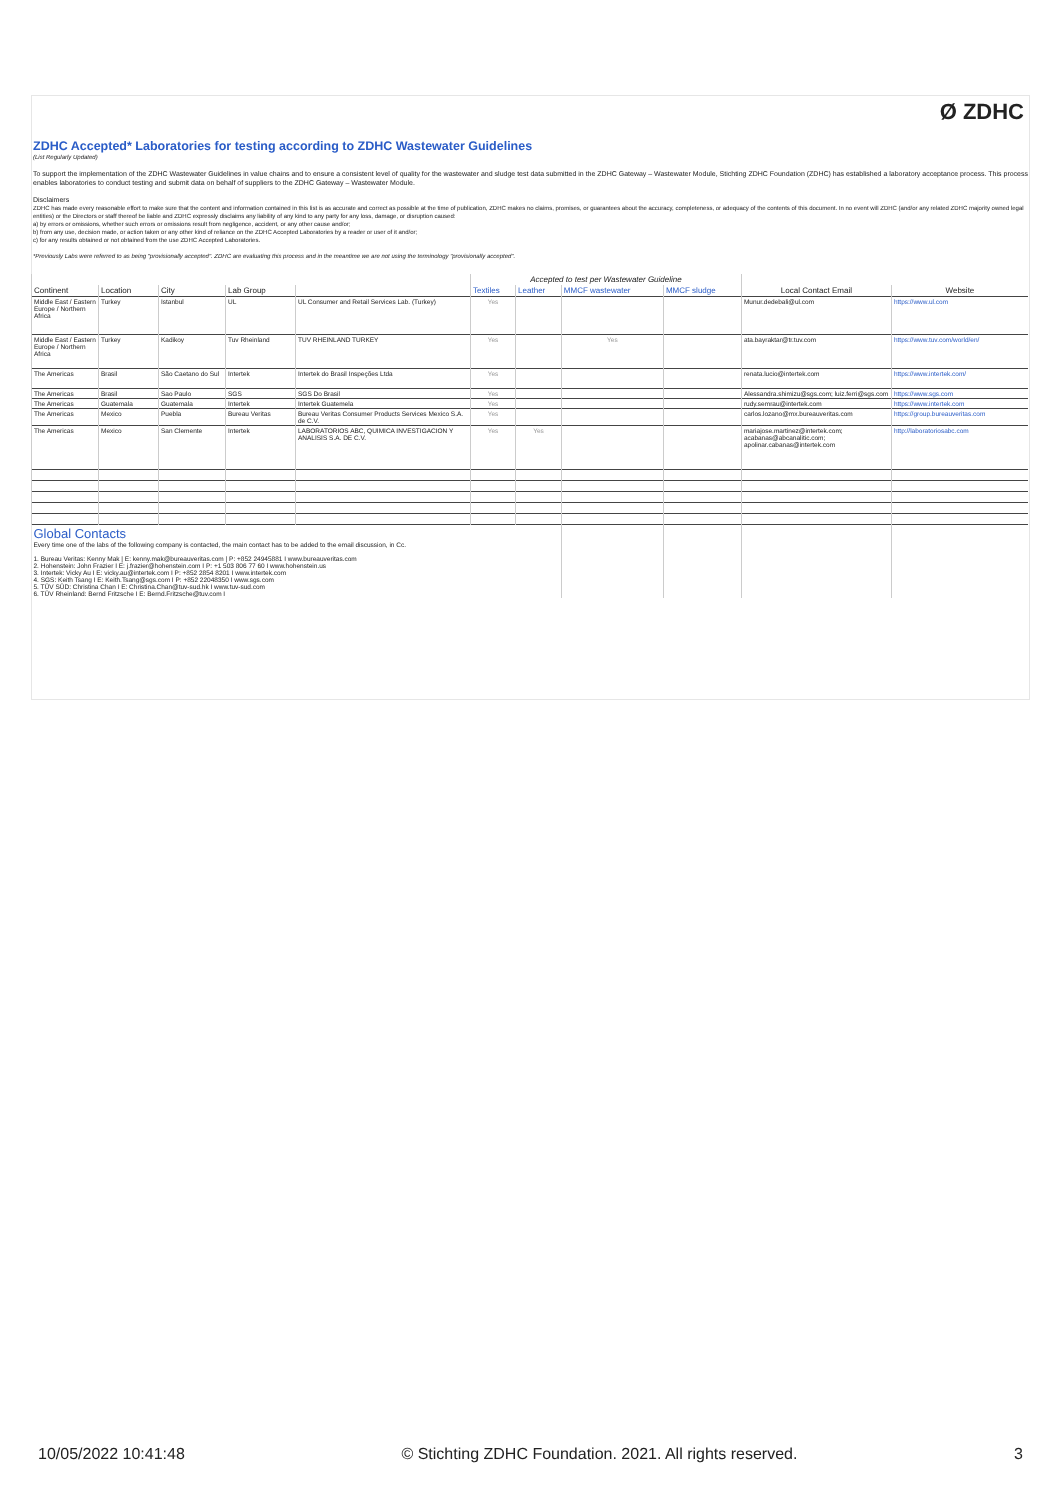Ø ZDHC
ZDHC Accepted* Laboratories for testing according to ZDHC Wastewater Guidelines
(List Regularly Updated)
To support the implementation of the ZDHC Wastewater Guidelines in value chains and to ensure a consistent level of quality for the wastewater and sludge test data submitted in the ZDHC Gateway – Wastewater Module, Stichting ZDHC Foundation (ZDHC) has established a laboratory acceptance process. This process enables laboratories to conduct testing and submit data on behalf of suppliers to the ZDHC Gateway – Wastewater Module.
Disclaimers
ZDHC has made every reasonable effort to make sure that the content and information contained in this list is as accurate and correct as possible at the time of publication, ZDHC makes no claims, promises, or guarantees about the accuracy, completeness, or adequacy of the contents of this document. In no event will ZDHC (and/or any related ZDHC majority owned legal entities) or the Directors or staff thereof be liable and ZDHC expressly disclaims any liability of any kind to any party for any loss, damage, or disruption caused:
a) by errors or omissions, whether such errors or omissions result from negligence, accident, or any other cause and/or;
b) from any use, decision made, or action taken or any other kind of reliance on the ZDHC Accepted Laboratories by a reader or user of it and/or;
c) for any results obtained or not obtained from the use ZDHC Accepted Laboratories.
*Previously Labs were referred to as being "provisionally accepted". ZDHC are evaluating this process and in the meantime we are not using the terminology "provisionally accepted".
| | | | | | Accepted to test per Wastewater Guideline | | | | | |
| Continent | Location | City | Lab Group | | Textiles | Leather | MMCF wastewater | MMCF sludge | Local Contact Email | Website |
| Middle East / Eastern Europe / Northern Africa | Turkey | Istanbul | UL | UL Consumer and Retail Services Lab. (Turkey) | Yes | | | | Munur.dedebali@ul.com | https://www.ul.com |
| Middle East / Eastern Europe / Northern Africa | Turkey | Kadikoy | Tuv Rheinland | TUV RHEINLAND TURKEY | Yes | | Yes | | ata.bayraktar@tr.tuv.com | https://www.tuv.com/world/en/ |
| The Americas | Brasil | São Caetano do Sul | Intertek | Intertek do Brasil Inspeções Ltda | Yes | | | | renata.lucio@intertek.com | https://www.intertek.com/ |
| The Americas | Brasil | Sao Paulo | SGS | SGS Do Brasil | Yes | | | | Alessandra.shimizu@sgs.com; luiz.ferri@sgs.com | https://www.sgs.com |
| The Americas | Guatemala | Guatemala | Intertek | Intertek Guatemela | Yes | | | | rudy.semrau@intertek.com | https://www.intertek.com |
| The Americas | Mexico | Puebla | Bureau Veritas | Bureau Veritas Consumer Products Services Mexico S.A. de C.V. | Yes | | | | carlos.lozano@mx.bureauveritas.com | https://group.bureauveritas.com |
| The Americas | Mexico | San Clemente | Intertek | LABORATORIOS ABC, QUIMICA INVESTIGACION Y ANALISIS S.A. DE C.V. | Yes | Yes | | | mariajose.martinez@intertek.com; acabanas@abcanalitic.com; apolinar.cabanas@intertek.com | http://laboratoriosabc.com |
| Global Contacts Every time one of the labs of the following company is contacted, the main contact has to be added to the email discussion, in Cc. 1. Bureau Veritas: Kenny Mak / E: kenny.mak@bureauveritas.com / P: +852 24945881 I www.bureauveritas.com 2. Hohenstein: John Frazier I E: j.frazier@hohenstein.com I P: +1 503 806 77 60 I www.hohenstein.us 3. Intertek: Vicky Au I E: vicky.au@intertek.com I P: +852 2854 8201 I www.intertek.com 4. SGS: Keith Tsang I E: Keith.Tsang@sgs.com I P: +852 22048350 I www.sgs.com 5. TÜV SÜD: Christina Chan I E: Christina.Chan@tuv-sud.hk I www.tuv-sud.com 6. TÜV Rheinland: Bernd Fritzsche I E: Bernd.Fritzsche@tuv.com I | | | | | | | | | | |
10/05/2022 10:41:48 © Stichting ZDHC Foundation. 2021. All rights reserved. 3